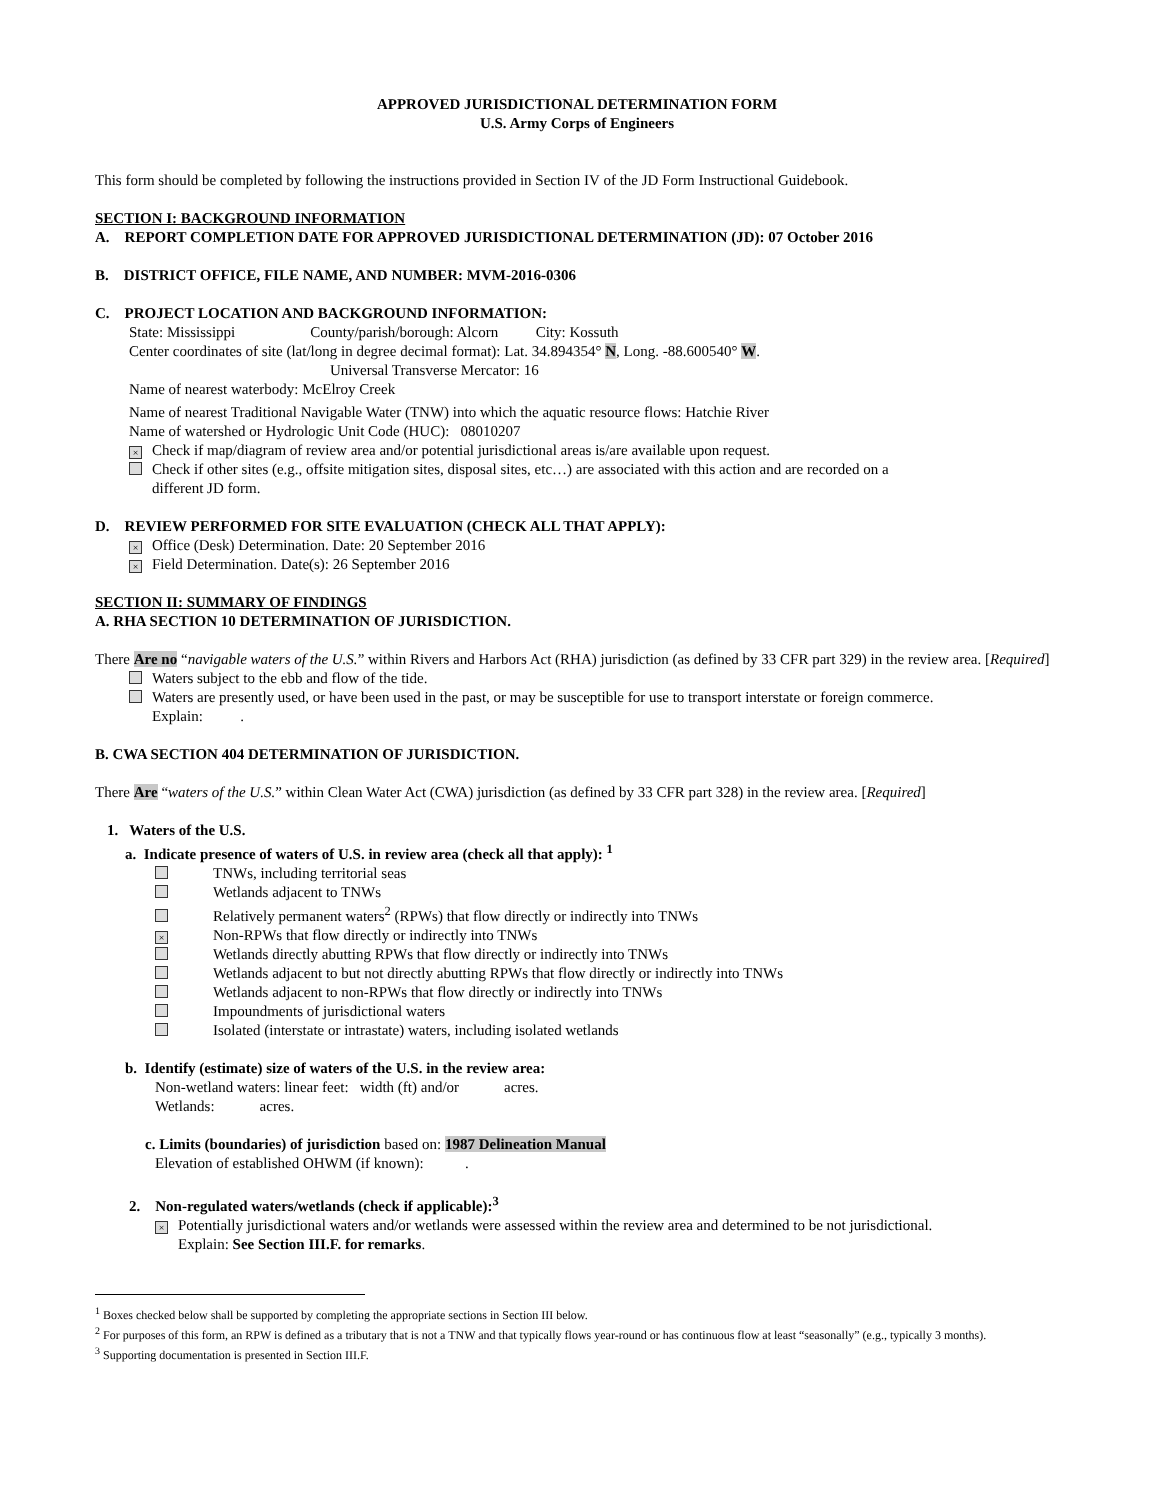APPROVED JURISDICTIONAL DETERMINATION FORM
U.S. Army Corps of Engineers
This form should be completed by following the instructions provided in Section IV of the JD Form Instructional Guidebook.
SECTION I: BACKGROUND INFORMATION
A. REPORT COMPLETION DATE FOR APPROVED JURISDICTIONAL DETERMINATION (JD): 07 October 2016
B. DISTRICT OFFICE, FILE NAME, AND NUMBER: MVM-2016-0306
C. PROJECT LOCATION AND BACKGROUND INFORMATION:
State: Mississippi County/parish/borough: Alcorn City: Kossuth
Center coordinates of site (lat/long in degree decimal format): Lat. 34.894354° N, Long. -88.600540° W.
Universal Transverse Mercator: 16
Name of nearest waterbody: McElroy Creek
Name of nearest Traditional Navigable Water (TNW) into which the aquatic resource flows: Hatchie River
Name of watershed or Hydrologic Unit Code (HUC): 08010207
× Check if map/diagram of review area and/or potential jurisdictional areas is/are available upon request.
Check if other sites (e.g., offsite mitigation sites, disposal sites, etc…) are associated with this action and are recorded on a
different JD form.
D. REVIEW PERFORMED FOR SITE EVALUATION (CHECK ALL THAT APPLY):
× Office (Desk) Determination. Date: 20 September 2016
× Field Determination. Date(s): 26 September 2016
SECTION II: SUMMARY OF FINDINGS
A. RHA SECTION 10 DETERMINATION OF JURISDICTION.
There Are no “navigable waters of the U.S.” within Rivers and Harbors Act (RHA) jurisdiction (as defined by 33 CFR part 329) in the review area. [Required]
Waters subject to the ebb and flow of the tide.
Waters are presently used, or have been used in the past, or may be susceptible for use to transport interstate or foreign commerce.
Explain: .
B. CWA SECTION 404 DETERMINATION OF JURISDICTION.
There Are “waters of the U.S.” within Clean Water Act (CWA) jurisdiction (as defined by 33 CFR part 328) in the review area. [Required]
1. Waters of the U.S.
a. Indicate presence of waters of U.S. in review area (check all that apply): <sup>1</sup>
TNWs, including territorial seas
Wetlands adjacent to TNWs
Relatively permanent waters<sup>2</sup> (RPWs) that flow directly or indirectly into TNWs
× Non-RPWs that flow directly or indirectly into TNWs
Wetlands directly abutting RPWs that flow directly or indirectly into TNWs
Wetlands adjacent to but not directly abutting RPWs that flow directly or indirectly into TNWs
Wetlands adjacent to non-RPWs that flow directly or indirectly into TNWs
Impoundments of jurisdictional waters
Isolated (interstate or intrastate) waters, including isolated wetlands
b. Identify (estimate) size of waters of the U.S. in the review area:
Non-wetland waters: linear feet: width (ft) and/or acres.
Wetlands: acres.
c. Limits (boundaries) of jurisdiction based on: 1987 Delineation Manual
Elevation of established OHWM (if known): .
2. Non-regulated waters/wetlands (check if applicable):<sup>3</sup>
× Potentially jurisdictional waters and/or wetlands were assessed within the review area and determined to be not jurisdictional.
Explain: See Section III.F. for remarks.
<sup>1</sup> Boxes checked below shall be supported by completing the appropriate sections in Section III below.
<sup>2</sup> For purposes of this form, an RPW is defined as a tributary that is not a TNW and that typically flows year-round or has continuous flow at least “seasonally” (e.g., typically 3 months).
<sup>3</sup> Supporting documentation is presented in Section III.F.